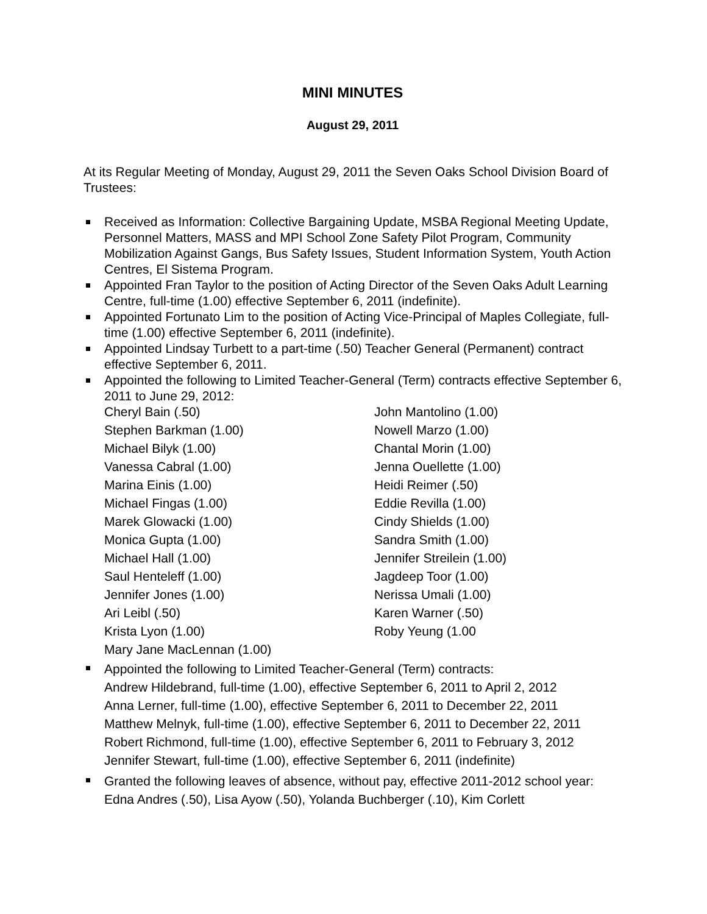MINI MINUTES
August 29, 2011
At its Regular Meeting of Monday, August 29, 2011 the Seven Oaks School Division Board of Trustees:
Received as Information: Collective Bargaining Update, MSBA Regional Meeting Update, Personnel Matters, MASS and MPI School Zone Safety Pilot Program, Community Mobilization Against Gangs, Bus Safety Issues, Student Information System, Youth Action Centres, El Sistema Program.
Appointed Fran Taylor to the position of Acting Director of the Seven Oaks Adult Learning Centre, full-time (1.00) effective September 6, 2011 (indefinite).
Appointed Fortunato Lim to the position of Acting Vice-Principal of Maples Collegiate, full-time (1.00) effective September 6, 2011 (indefinite).
Appointed Lindsay Turbett to a part-time (.50) Teacher General (Permanent) contract effective September 6, 2011.
Appointed the following to Limited Teacher-General (Term) contracts effective September 6, 2011 to June 29, 2012:
| Cheryl Bain (.50) | John Mantolino (1.00) |
| Stephen Barkman (1.00) | Nowell Marzo (1.00) |
| Michael Bilyk (1.00) | Chantal Morin (1.00) |
| Vanessa Cabral (1.00) | Jenna Ouellette (1.00) |
| Marina Einis (1.00) | Heidi Reimer (.50) |
| Michael Fingas (1.00) | Eddie Revilla (1.00) |
| Marek Glowacki (1.00) | Cindy Shields (1.00) |
| Monica Gupta (1.00) | Sandra Smith (1.00) |
| Michael Hall (1.00) | Jennifer Streilein (1.00) |
| Saul Henteleff (1.00) | Jagdeep Toor (1.00) |
| Jennifer Jones (1.00) | Nerissa Umali (1.00) |
| Ari Leibl (.50) | Karen Warner (.50) |
| Krista Lyon (1.00) | Roby Yeung (1.00 |
| Mary Jane MacLennan (1.00) | |
Appointed the following to Limited Teacher-General (Term) contracts:
Andrew Hildebrand, full-time (1.00), effective September 6, 2011 to April 2, 2012
Anna Lerner, full-time (1.00), effective September 6, 2011 to December 22, 2011
Matthew Melnyk, full-time (1.00), effective September 6, 2011 to December 22, 2011
Robert Richmond, full-time (1.00), effective September 6, 2011 to February 3, 2012
Jennifer Stewart, full-time (1.00), effective September 6, 2011 (indefinite)
Granted the following leaves of absence, without pay, effective 2011-2012 school year: Edna Andres (.50), Lisa Ayow (.50), Yolanda Buchberger (.10), Kim Corlett